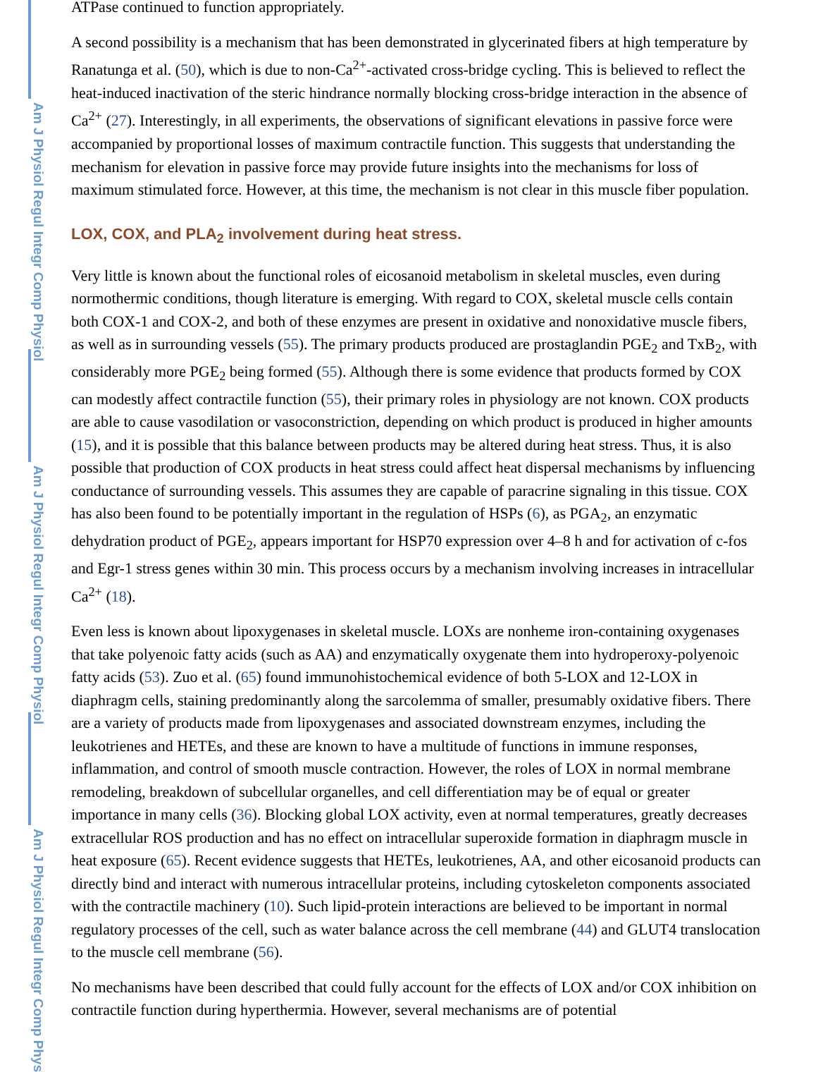ATPase continued to function appropriately.
A second possibility is a mechanism that has been demonstrated in glycerinated fibers at high temperature by Ranatunga et al. (50), which is due to non-Ca<sup>2+</sup>-activated cross-bridge cycling. This is believed to reflect the heat-induced inactivation of the steric hindrance normally blocking cross-bridge interaction in the absence of Ca<sup>2+</sup> (27). Interestingly, in all experiments, the observations of significant elevations in passive force were accompanied by proportional losses of maximum contractile function. This suggests that understanding the mechanism for elevation in passive force may provide future insights into the mechanisms for loss of maximum stimulated force. However, at this time, the mechanism is not clear in this muscle fiber population.
LOX, COX, and PLA<sub>2</sub> involvement during heat stress.
Very little is known about the functional roles of eicosanoid metabolism in skeletal muscles, even during normothermic conditions, though literature is emerging. With regard to COX, skeletal muscle cells contain both COX-1 and COX-2, and both of these enzymes are present in oxidative and nonoxidative muscle fibers, as well as in surrounding vessels (55). The primary products produced are prostaglandin PGE<sub>2</sub> and TxB<sub>2</sub>, with considerably more PGE<sub>2</sub> being formed (55). Although there is some evidence that products formed by COX can modestly affect contractile function (55), their primary roles in physiology are not known. COX products are able to cause vasodilation or vasoconstriction, depending on which product is produced in higher amounts (15), and it is possible that this balance between products may be altered during heat stress. Thus, it is also possible that production of COX products in heat stress could affect heat dispersal mechanisms by influencing conductance of surrounding vessels. This assumes they are capable of paracrine signaling in this tissue. COX has also been found to be potentially important in the regulation of HSPs (6), as PGA<sub>2</sub>, an enzymatic dehydration product of PGE<sub>2</sub>, appears important for HSP70 expression over 4–8 h and for activation of c-fos and Egr-1 stress genes within 30 min. This process occurs by a mechanism involving increases in intracellular Ca<sup>2+</sup> (18).
Even less is known about lipoxygenases in skeletal muscle. LOXs are nonheme iron-containing oxygenases that take polyenoic fatty acids (such as AA) and enzymatically oxygenate them into hydroperoxy-polyenoic fatty acids (53). Zuo et al. (65) found immunohistochemical evidence of both 5-LOX and 12-LOX in diaphragm cells, staining predominantly along the sarcolemma of smaller, presumably oxidative fibers. There are a variety of products made from lipoxygenases and associated downstream enzymes, including the leukotrienes and HETEs, and these are known to have a multitude of functions in immune responses, inflammation, and control of smooth muscle contraction. However, the roles of LOX in normal membrane remodeling, breakdown of subcellular organelles, and cell differentiation may be of equal or greater importance in many cells (36). Blocking global LOX activity, even at normal temperatures, greatly decreases extracellular ROS production and has no effect on intracellular superoxide formation in diaphragm muscle in heat exposure (65). Recent evidence suggests that HETEs, leukotrienes, AA, and other eicosanoid products can directly bind and interact with numerous intracellular proteins, including cytoskeleton components associated with the contractile machinery (10). Such lipid-protein interactions are believed to be important in normal regulatory processes of the cell, such as water balance across the cell membrane (44) and GLUT4 translocation to the muscle cell membrane (56).
No mechanisms have been described that could fully account for the effects of LOX and/or COX inhibition on contractile function during hyperthermia. However, several mechanisms are of potential
Am J Physiol Regul Integr Comp Physiol
Am J Physiol Regul Integr Comp Physiol
Am J Physiol Regul Integr Comp Phys